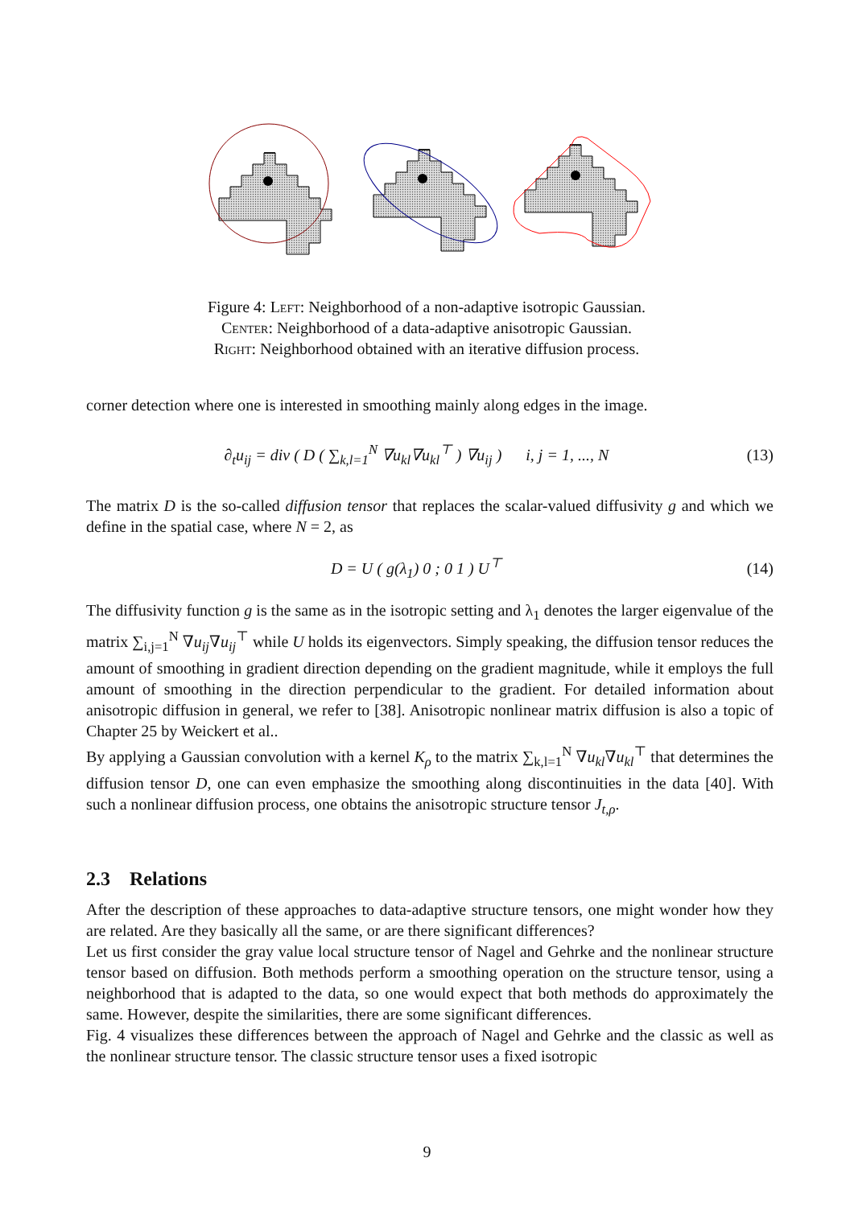Figure 4: Left: Neighborhood of a non-adaptive isotropic Gaussian.
Center: Neighborhood of a data-adaptive anisotropic Gaussian.
Right: Neighborhood obtained with an iterative diffusion process.
corner detection where one is interested in smoothing mainly along edges in the image.
∂<sub>t</sub>u<sub>ij</sub> = div ( D ( ∑<sub>k,l=1</sub><sup>N</sup> ∇u<sub>kl</sub>∇u<sub>kl</sub><sup>⊤</sup> ) ∇u<sub>ij</sub> ) i, j = 1, ..., N (13)
The matrix D is the so-called diffusion tensor that replaces the scalar-valued diffusivity g and which we define in the spatial case, where N = 2, as
D = U ( g(λ<sub>1</sub>) 0 ; 0 1 ) U<sup>⊤</sup> (14)
The diffusivity function g is the same as in the isotropic setting and λ<sub>1</sub> denotes the larger eigenvalue of the matrix ∑<sub>i,j=1</sub><sup>N</sup> ∇u<sub>ij</sub>∇u<sub>ij</sub><sup>⊤</sup> while U holds its eigenvectors. Simply speaking, the diffusion tensor reduces the amount of smoothing in gradient direction depending on the gradient magnitude, while it employs the full amount of smoothing in the direction perpendicular to the gradient. For detailed information about anisotropic diffusion in general, we refer to [38]. Anisotropic nonlinear matrix diffusion is also a topic of Chapter 25 by Weickert et al..
By applying a Gaussian convolution with a kernel K<sub>ρ</sub> to the matrix ∑<sub>k,l=1</sub><sup>N</sup> ∇u<sub>kl</sub>∇u<sub>kl</sub><sup>⊤</sup> that determines the diffusion tensor D, one can even emphasize the smoothing along discontinuities in the data [40]. With such a nonlinear diffusion process, one obtains the anisotropic structure tensor J<sub>t,ρ</sub>.
2.3 Relations
After the description of these approaches to data-adaptive structure tensors, one might wonder how they are related. Are they basically all the same, or are there significant differences?
Let us first consider the gray value local structure tensor of Nagel and Gehrke and the nonlinear structure tensor based on diffusion. Both methods perform a smoothing operation on the structure tensor, using a neighborhood that is adapted to the data, so one would expect that both methods do approximately the same. However, despite the similarities, there are some significant differences.
Fig. 4 visualizes these differences between the approach of Nagel and Gehrke and the classic as well as the nonlinear structure tensor. The classic structure tensor uses a fixed isotropic
9